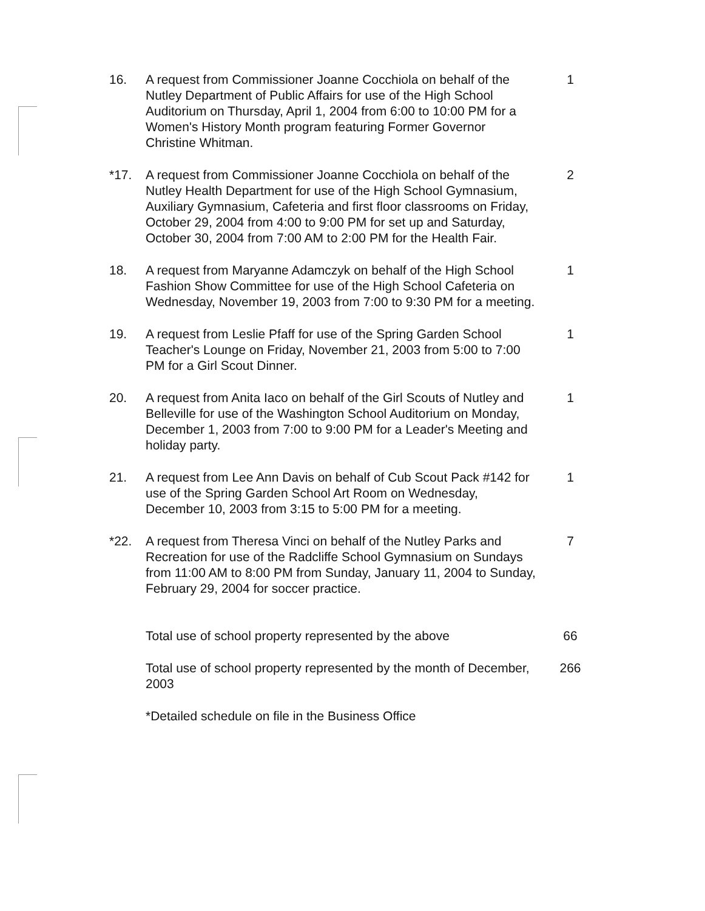16. A request from Commissioner Joanne Cocchiola on behalf of the Nutley Department of Public Affairs for use of the High School Auditorium on Thursday, April 1, 2004 from 6:00 to 10:00 PM for a Women's History Month program featuring Former Governor Christine Whitman.
1
*17. A request from Commissioner Joanne Cocchiola on behalf of the Nutley Health Department for use of the High School Gymnasium, Auxiliary Gymnasium, Cafeteria and first floor classrooms on Friday, October 29, 2004 from 4:00 to 9:00 PM for set up and Saturday, October 30, 2004 from 7:00 AM to 2:00 PM for the Health Fair.
2
18. A request from Maryanne Adamczyk on behalf of the High School Fashion Show Committee for use of the High School Cafeteria on Wednesday, November 19, 2003 from 7:00 to 9:30 PM for a meeting.
1
19. A request from Leslie Pfaff for use of the Spring Garden School Teacher's Lounge on Friday, November 21, 2003 from 5:00 to 7:00 PM for a Girl Scout Dinner.
1
20. A request from Anita Iaco on behalf of the Girl Scouts of Nutley and Belleville for use of the Washington School Auditorium on Monday, December 1, 2003 from 7:00 to 9:00 PM for a Leader's Meeting and holiday party.
1
21. A request from Lee Ann Davis on behalf of Cub Scout Pack #142 for use of the Spring Garden School Art Room on Wednesday, December 10, 2003 from 3:15 to 5:00 PM for a meeting.
1
*22. A request from Theresa Vinci on behalf of the Nutley Parks and Recreation for use of the Radcliffe School Gymnasium on Sundays from 11:00 AM to 8:00 PM from Sunday, January 11, 2004 to Sunday, February 29, 2004 for soccer practice.
7
Total use of school property represented by the above
66
Total use of school property represented by the month of December, 2003
266
*Detailed schedule on file in the Business Office